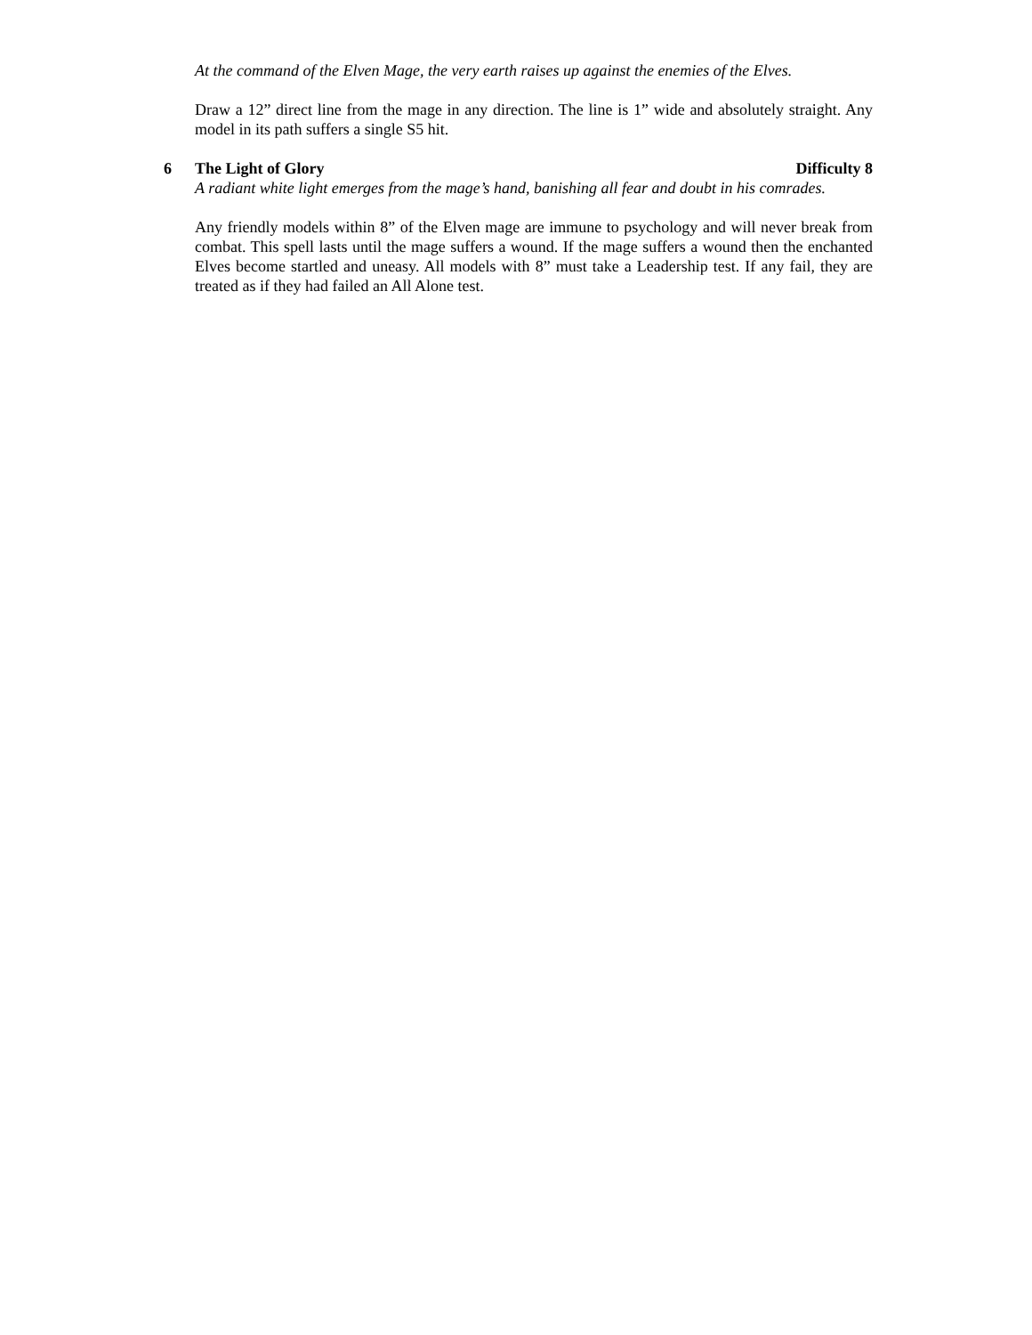At the command of the Elven Mage, the very earth raises up against the enemies of the Elves.
Draw a 12” direct line from the mage in any direction. The line is 1” wide and absolutely straight. Any model in its path suffers a single S5 hit.
6 The Light of Glory Difficulty 8
A radiant white light emerges from the mage’s hand, banishing all fear and doubt in his comrades.
Any friendly models within 8” of the Elven mage are immune to psychology and will never break from combat. This spell lasts until the mage suffers a wound. If the mage suffers a wound then the enchanted Elves become startled and uneasy. All models with 8” must take a Leadership test. If any fail, they are treated as if they had failed an All Alone test.